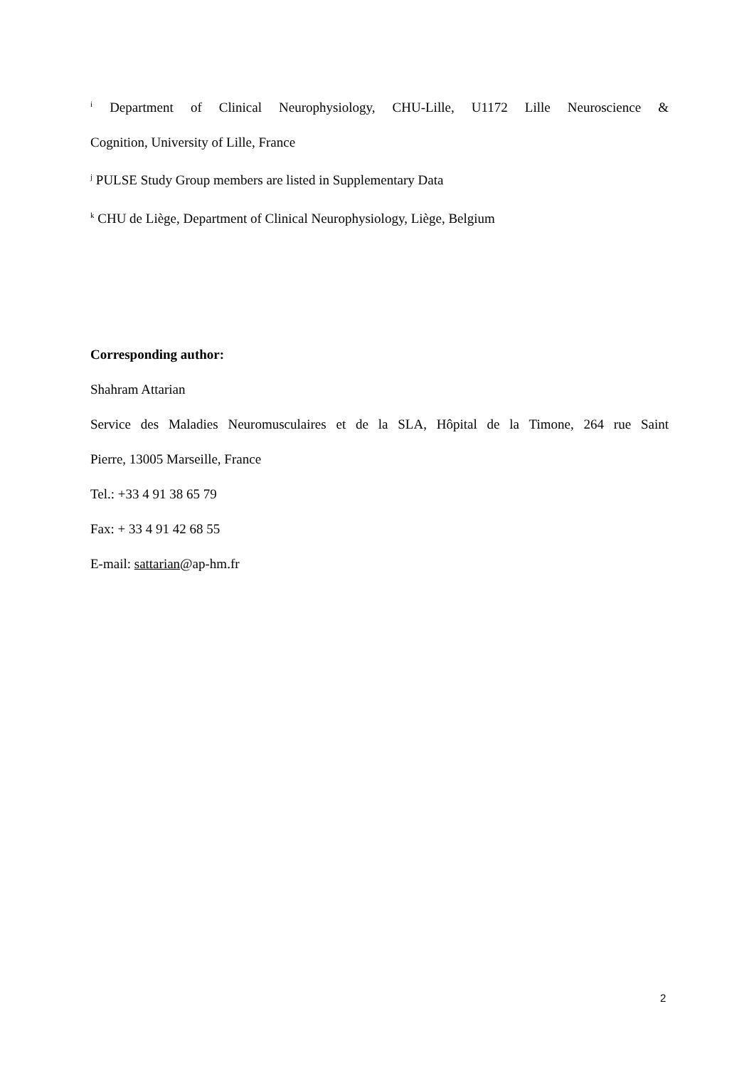<sup>i</sup> Department of Clinical Neurophysiology, CHU-Lille, U1172 Lille Neuroscience &
Cognition, University of Lille, France
<sup>j</sup> PULSE Study Group members are listed in Supplementary Data
<sup>k</sup> CHU de Liège, Department of Clinical Neurophysiology, Liège, Belgium
Corresponding author:
Shahram Attarian
Service des Maladies Neuromusculaires et de la SLA, Hôpital de la Timone, 264 rue Saint
Pierre, 13005 Marseille, France
Tel.: +33 4 91 38 65 79
Fax: + 33 4 91 42 68 55
E-mail: sattarian@ap-hm.fr
2